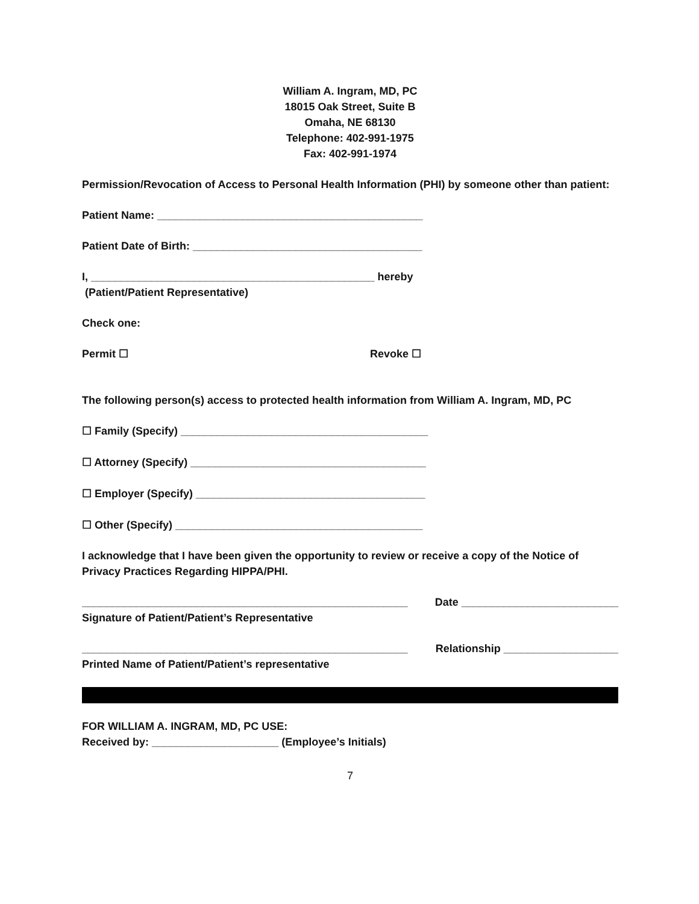William A. Ingram, MD, PC
18015 Oak Street, Suite B
Omaha, NE 68130
Telephone: 402-991-1975
Fax: 402-991-1974
Permission/Revocation of Access to Personal Health Information (PHI) by someone other than patient:
Patient Name: ____________________________________________
Patient Date of Birth: ______________________________________
I, _______________________________________________ hereby
(Patient/Patient Representative)
Check one:
Permit ☐ Revoke ☐
The following person(s) access to protected health information from William A. Ingram, MD, PC
☐ Family (Specify) _________________________________________
☐ Attorney (Specify) _______________________________________
☐ Employer (Specify) ______________________________________
☐ Other (Specify) _________________________________________
I acknowledge that I have been given the opportunity to review or receive a copy of the Notice of Privacy Practices Regarding HIPPA/PHI.
______________________________________________________
Date __________________________
Signature of Patient/Patient’s Representative
______________________________________________________
Relationship ___________________
Printed Name of Patient/Patient’s representative
FOR WILLIAM A. INGRAM, MD, PC USE:
Received by: _____________________ (Employee’s Initials)
7